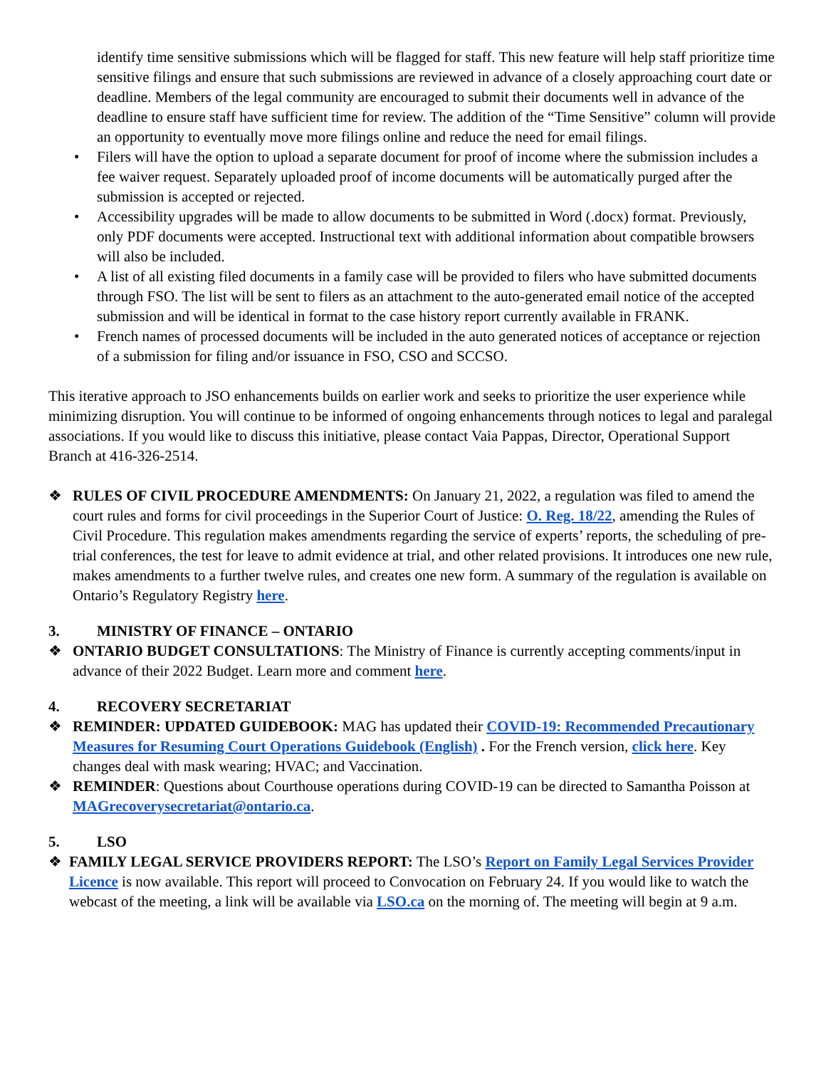identify time sensitive submissions which will be flagged for staff. This new feature will help staff prioritize time sensitive filings and ensure that such submissions are reviewed in advance of a closely approaching court date or deadline. Members of the legal community are encouraged to submit their documents well in advance of the deadline to ensure staff have sufficient time for review. The addition of the “Time Sensitive” column will provide an opportunity to eventually move more filings online and reduce the need for email filings.
• Filers will have the option to upload a separate document for proof of income where the submission includes a fee waiver request. Separately uploaded proof of income documents will be automatically purged after the submission is accepted or rejected.
• Accessibility upgrades will be made to allow documents to be submitted in Word (.docx) format. Previously, only PDF documents were accepted. Instructional text with additional information about compatible browsers will also be included.
• A list of all existing filed documents in a family case will be provided to filers who have submitted documents through FSO. The list will be sent to filers as an attachment to the auto-generated email notice of the accepted submission and will be identical in format to the case history report currently available in FRANK.
• French names of processed documents will be included in the auto generated notices of acceptance or rejection of a submission for filing and/or issuance in FSO, CSO and SCCSO.
This iterative approach to JSO enhancements builds on earlier work and seeks to prioritize the user experience while minimizing disruption. You will continue to be informed of ongoing enhancements through notices to legal and paralegal associations. If you would like to discuss this initiative, please contact Vaia Pappas, Director, Operational Support Branch at 416-326-2514.
❖ RULES OF CIVIL PROCEDURE AMENDMENTS: On January 21, 2022, a regulation was filed to amend the court rules and forms for civil proceedings in the Superior Court of Justice: O. Reg. 18/22, amending the Rules of Civil Procedure. This regulation makes amendments regarding the service of experts’ reports, the scheduling of pre-trial conferences, the test for leave to admit evidence at trial, and other related provisions. It introduces one new rule, makes amendments to a further twelve rules, and creates one new form. A summary of the regulation is available on Ontario’s Regulatory Registry here.
3. MINISTRY OF FINANCE – ONTARIO
❖ ONTARIO BUDGET CONSULTATIONS: The Ministry of Finance is currently accepting comments/input in advance of their 2022 Budget. Learn more and comment here.
4. RECOVERY SECRETARIAT
❖ REMINDER: UPDATED GUIDEBOOK: MAG has updated their COVID-19: Recommended Precautionary Measures for Resuming Court Operations Guidebook (English) . For the French version, click here. Key changes deal with mask wearing; HVAC; and Vaccination.
❖ REMINDER: Questions about Courthouse operations during COVID-19 can be directed to Samantha Poisson at MAGrecoverysecretariat@ontario.ca.
5. LSO
❖ FAMILY LEGAL SERVICE PROVIDERS REPORT: The LSO’s Report on Family Legal Services Provider Licence is now available. This report will proceed to Convocation on February 24. If you would like to watch the webcast of the meeting, a link will be available via LSO.ca on the morning of. The meeting will begin at 9 a.m.